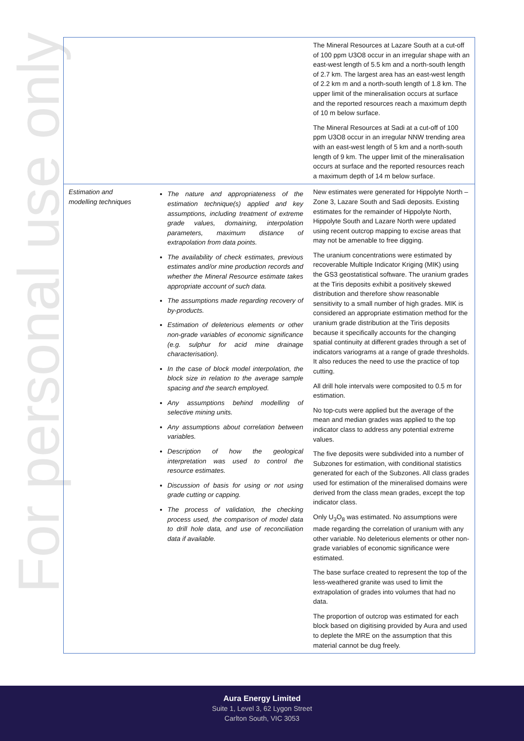For personal use only
| | | The Mineral Resources at Lazare South at a cut-off of 100 ppm U3O8 occur in an irregular shape with an east-west length of 5.5 km and a north-south length of 2.7 km. The largest area has an east-west length of 2.2 km m and a north-south length of 1.8 km. The upper limit of the mineralisation occurs at surface and the reported resources reach a maximum depth of 10 m below surface. The Mineral Resources at Sadi at a cut-off of 100 ppm U3O8 occur in an irregular NNW trending area with an east-west length of 5 km and a north-south length of 9 km. The upper limit of the mineralisation occurs at surface and the reported resources reach a maximum depth of 14 m below surface. |
| Estimation and modelling techniques | The nature and appropriateness of the estimation technique(s) applied and key assumptions, including treatment of extreme grade values, domaining, interpolation parameters, maximum distance of extrapolation from data points. The availability of check estimates, previous estimates and/or mine production records and whether the Mineral Resource estimate takes appropriate account of such data. The assumptions made regarding recovery of by-products. Estimation of deleterious elements or other non-grade variables of economic significance (e.g. sulphur for acid mine drainage characterisation). In the case of block model interpolation, the block size in relation to the average sample spacing and the search employed. Any assumptions behind modelling of selective mining units. Any assumptions about correlation between variables. Description of how the geological interpretation was used to control the resource estimates. Discussion of basis for using or not using grade cutting or capping. The process of validation, the checking process used, the comparison of model data to drill hole data, and use of reconciliation data if available. | New estimates were generated for Hippolyte North – Zone 3, Lazare South and Sadi deposits. Existing estimates for the remainder of Hippolyte North, Hippolyte South and Lazare North were updated using recent outcrop mapping to excise areas that may not be amenable to free digging. The uranium concentrations were estimated by recoverable Multiple Indicator Kriging (MIK) using the GS3 geostatistical software. The uranium grades at the Tiris deposits exhibit a positively skewed distribution and therefore show reasonable sensitivity to a small number of high grades. MIK is considered an appropriate estimation method for the uranium grade distribution at the Tiris deposits because it specifically accounts for the changing spatial continuity at different grades through a set of indicators variograms at a range of grade thresholds. It also reduces the need to use the practice of top cutting. All drill hole intervals were composited to 0.5 m for estimation. No top-cuts were applied but the average of the mean and median grades was applied to the top indicator class to address any potential extreme values. The five deposits were subdivided into a number of Subzones for estimation, with conditional statistics generated for each of the Subzones. All class grades used for estimation of the mineralised domains were derived from the class mean grades, except the top indicator class. Only U<sub>3</sub>O<sub>8</sub> was estimated. No assumptions were made regarding the correlation of uranium with any other variable. No deleterious elements or other non-grade variables of economic significance were estimated. The base surface created to represent the top of the less-weathered granite was used to limit the extrapolation of grades into volumes that had no data. The proportion of outcrop was estimated for each block based on digitising provided by Aura and used to deplete the MRE on the assumption that this material cannot be dug freely. |
Aura Energy Limited
Suite 1, Level 3, 62 Lygon Street
Carlton South, VIC 3053